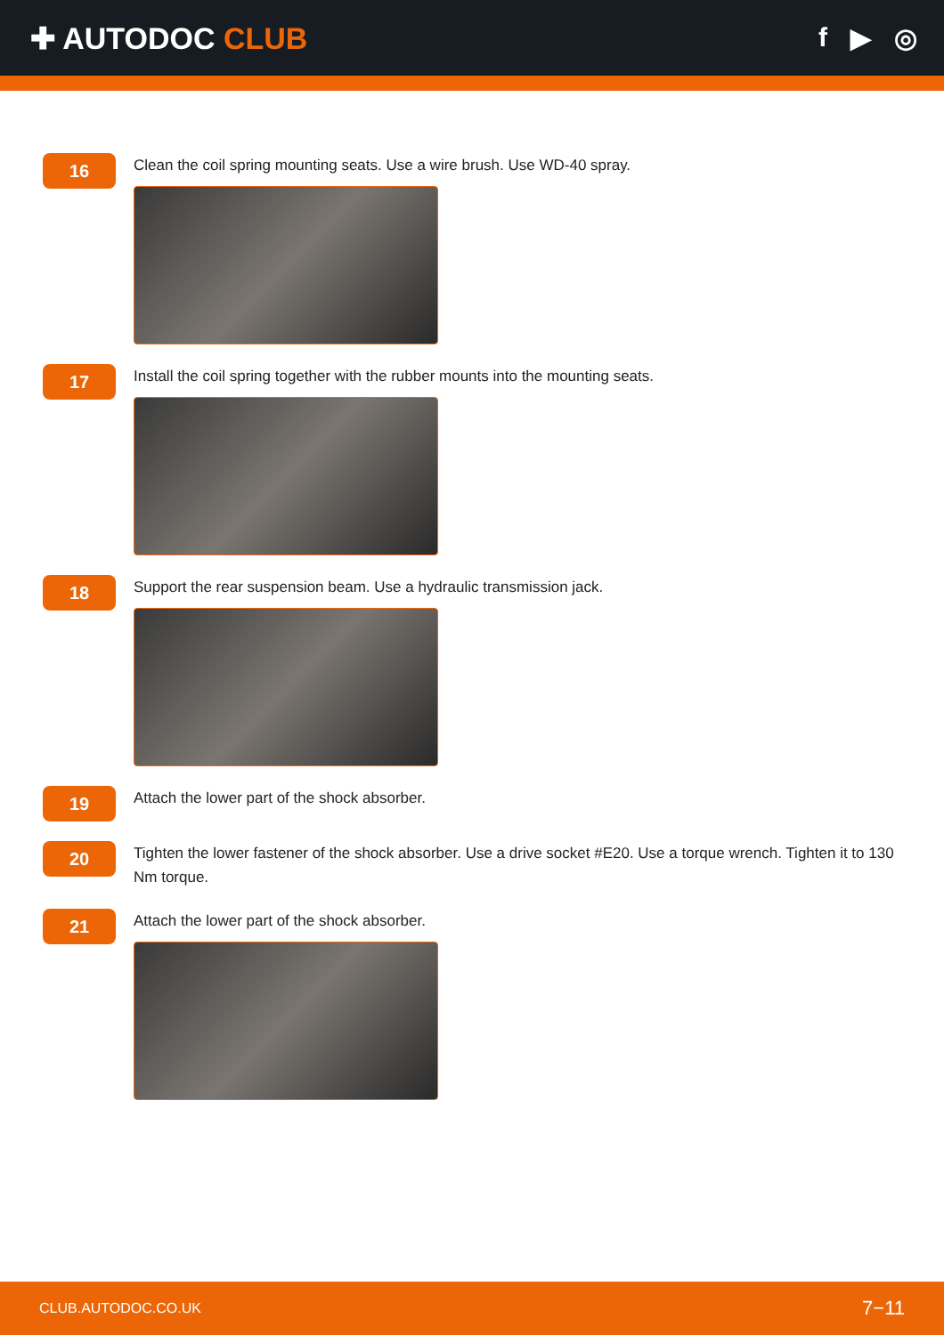✚ AUTODOC CLUB f ▶ ◎
16
Clean the coil spring mounting seats. Use a wire brush. Use WD-40 spray.
17
Install the coil spring together with the rubber mounts into the mounting seats.
18
Support the rear suspension beam. Use a hydraulic transmission jack.
19
Attach the lower part of the shock absorber.
20
Tighten the lower fastener of the shock absorber. Use a drive socket #E20. Use a torque wrench. Tighten it to 130 Nm torque.
21
Attach the lower part of the shock absorber.
CLUB.AUTODOC.CO.UK 7−11